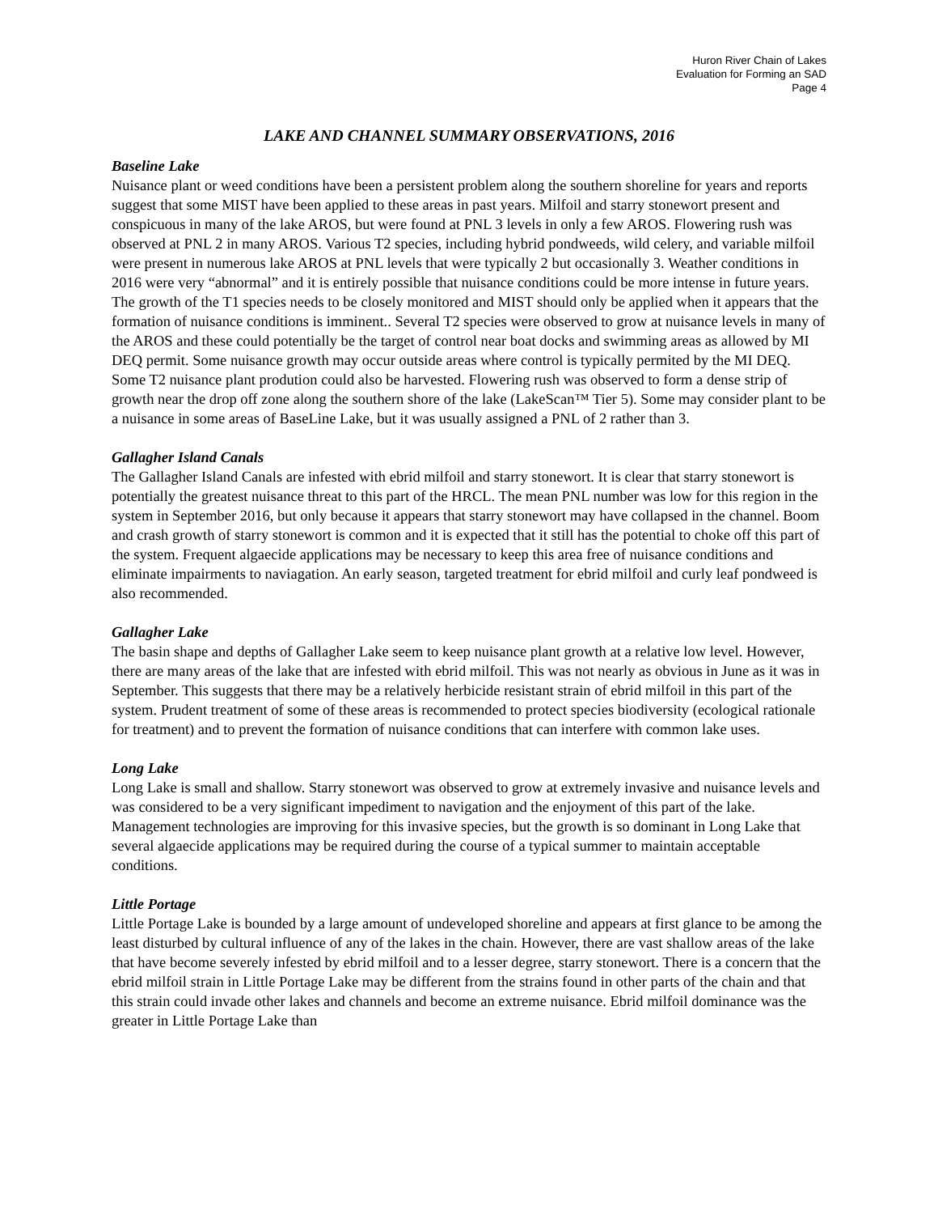Huron River Chain of Lakes
Evaluation for Forming an SAD
Page 4
LAKE AND CHANNEL SUMMARY OBSERVATIONS, 2016
Baseline Lake
Nuisance plant or weed conditions have been a persistent problem along the southern shoreline for years and reports suggest that some MIST have been applied to these areas in past years. Milfoil and starry stonewort present and conspicuous in many of the lake AROS, but were found at PNL 3 levels in only a few AROS. Flowering rush was observed at PNL 2 in many AROS. Various T2 species, including hybrid pondweeds, wild celery, and variable milfoil were present in numerous lake AROS at PNL levels that were typically 2 but occasionally 3. Weather conditions in 2016 were very “abnormal” and it is entirely possible that nuisance conditions could be more intense in future years. The growth of the T1 species needs to be closely monitored and MIST should only be applied when it appears that the formation of nuisance conditions is imminent.. Several T2 species were observed to grow at nuisance levels in many of the AROS and these could potentially be the target of control near boat docks and swimming areas as allowed by MI DEQ permit. Some nuisance growth may occur outside areas where control is typically permited by the MI DEQ. Some T2 nuisance plant prodution could also be harvested. Flowering rush was observed to form a dense strip of growth near the drop off zone along the southern shore of the lake (LakeScan™ Tier 5). Some may consider plant to be a nuisance in some areas of BaseLine Lake, but it was usually assigned a PNL of 2 rather than 3.
Gallagher Island Canals
The Gallagher Island Canals are infested with ebrid milfoil and starry stonewort. It is clear that starry stonewort is potentially the greatest nuisance threat to this part of the HRCL. The mean PNL number was low for this region in the system in September 2016, but only because it appears that starry stonewort may have collapsed in the channel. Boom and crash growth of starry stonewort is common and it is expected that it still has the potential to choke off this part of the system. Frequent algaecide applications may be necessary to keep this area free of nuisance conditions and eliminate impairments to naviagation. An early season, targeted treatment for ebrid milfoil and curly leaf pondweed is also recommended.
Gallagher Lake
The basin shape and depths of Gallagher Lake seem to keep nuisance plant growth at a relative low level. However, there are many areas of the lake that are infested with ebrid milfoil. This was not nearly as obvious in June as it was in September. This suggests that there may be a relatively herbicide resistant strain of ebrid milfoil in this part of the system. Prudent treatment of some of these areas is recommended to protect species biodiversity (ecological rationale for treatment) and to prevent the formation of nuisance conditions that can interfere with common lake uses.
Long Lake
Long Lake is small and shallow. Starry stonewort was observed to grow at extremely invasive and nuisance levels and was considered to be a very significant impediment to navigation and the enjoyment of this part of the lake. Management technologies are improving for this invasive species, but the growth is so dominant in Long Lake that several algaecide applications may be required during the course of a typical summer to maintain acceptable conditions.
Little Portage
Little Portage Lake is bounded by a large amount of undeveloped shoreline and appears at first glance to be among the least disturbed by cultural influence of any of the lakes in the chain. However, there are vast shallow areas of the lake that have become severely infested by ebrid milfoil and to a lesser degree, starry stonewort. There is a concern that the ebrid milfoil strain in Little Portage Lake may be different from the strains found in other parts of the chain and that this strain could invade other lakes and channels and become an extreme nuisance. Ebrid milfoil dominance was the greater in Little Portage Lake than